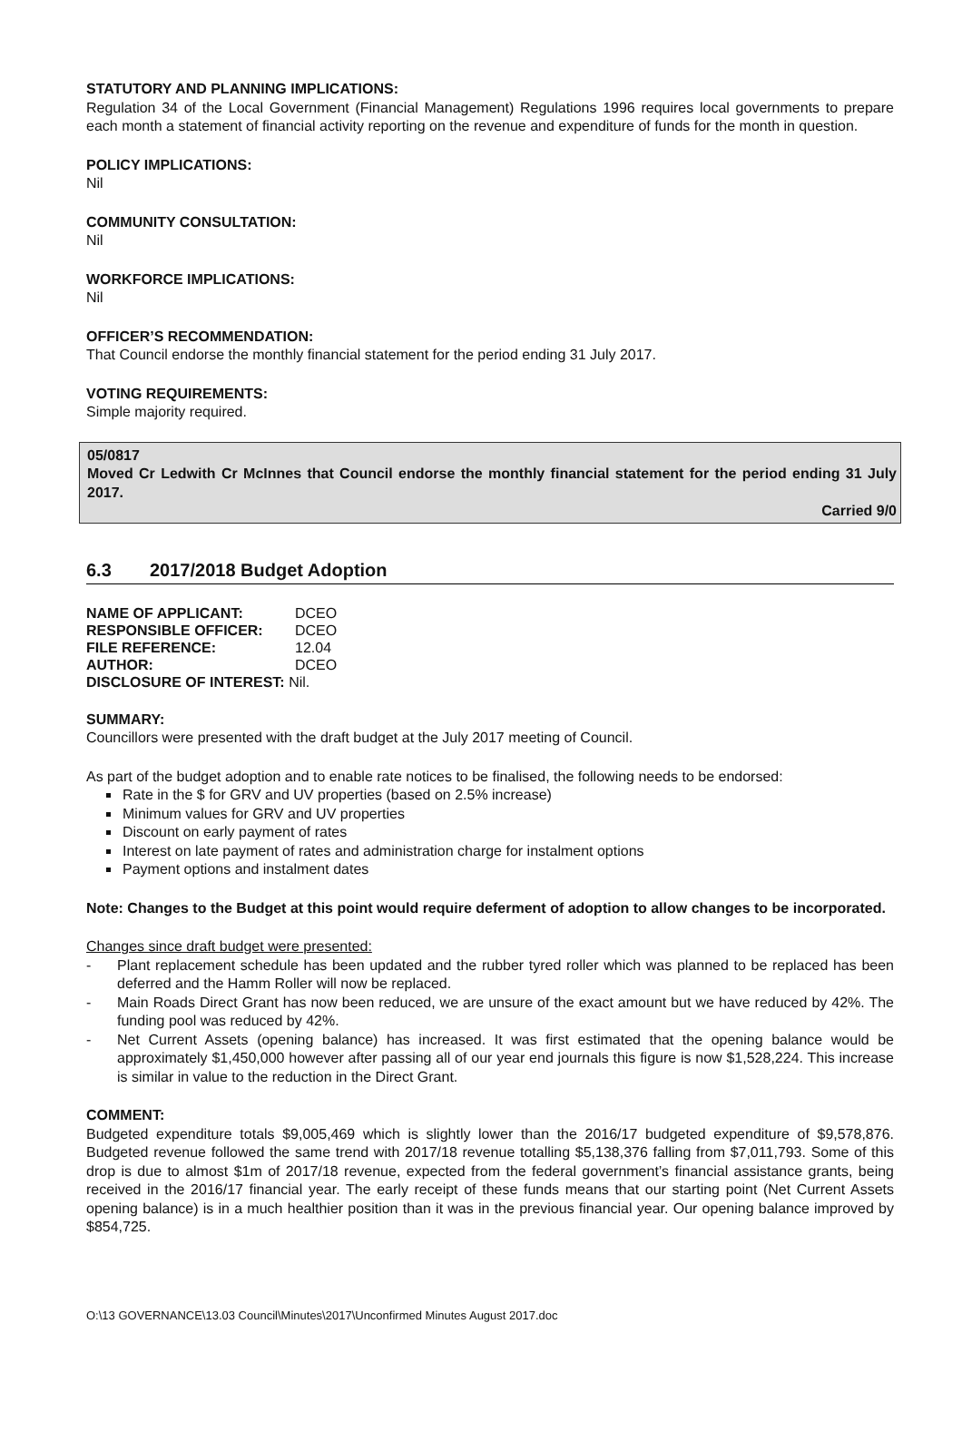STATUTORY AND PLANNING IMPLICATIONS:
Regulation 34 of the Local Government (Financial Management) Regulations 1996 requires local governments to prepare each month a statement of financial activity reporting on the revenue and expenditure of funds for the month in question.
POLICY IMPLICATIONS:
Nil
COMMUNITY CONSULTATION:
Nil
WORKFORCE IMPLICATIONS:
Nil
OFFICER’S RECOMMENDATION:
That Council endorse the monthly financial statement for the period ending 31 July 2017.
VOTING REQUIREMENTS:
Simple majority required.
05/0817
Moved Cr Ledwith Cr McInnes that Council endorse the monthly financial statement for the period ending 31 July 2017.
Carried 9/0
6.3 2017/2018 Budget Adoption
| NAME OF APPLICANT: | DCEO |
| RESPONSIBLE OFFICER: | DCEO |
| FILE REFERENCE: | 12.04 |
| AUTHOR: | DCEO |
| DISCLOSURE OF INTEREST: Nil. | |
SUMMARY:
Councillors were presented with the draft budget at the July 2017 meeting of Council.
As part of the budget adoption and to enable rate notices to be finalised, the following needs to be endorsed:
Rate in the $ for GRV and UV properties (based on 2.5% increase)
Minimum values for GRV and UV properties
Discount on early payment of rates
Interest on late payment of rates and administration charge for instalment options
Payment options and instalment dates
Note: Changes to the Budget at this point would require deferment of adoption to allow changes to be incorporated.
Changes since draft budget were presented:
- Plant replacement schedule has been updated and the rubber tyred roller which was planned to be replaced has been deferred and the Hamm Roller will now be replaced.
- Main Roads Direct Grant has now been reduced, we are unsure of the exact amount but we have reduced by 42%. The funding pool was reduced by 42%.
- Net Current Assets (opening balance) has increased. It was first estimated that the opening balance would be approximately $1,450,000 however after passing all of our year end journals this figure is now $1,528,224. This increase is similar in value to the reduction in the Direct Grant.
COMMENT:
Budgeted expenditure totals $9,005,469 which is slightly lower than the 2016/17 budgeted expenditure of $9,578,876. Budgeted revenue followed the same trend with 2017/18 revenue totalling $5,138,376 falling from $7,011,793. Some of this drop is due to almost $1m of 2017/18 revenue, expected from the federal government’s financial assistance grants, being received in the 2016/17 financial year. The early receipt of these funds means that our starting point (Net Current Assets opening balance) is in a much healthier position than it was in the previous financial year. Our opening balance improved by $854,725.
O:\13 GOVERNANCE\13.03 Council\Minutes\2017\Unconfirmed Minutes August 2017.doc